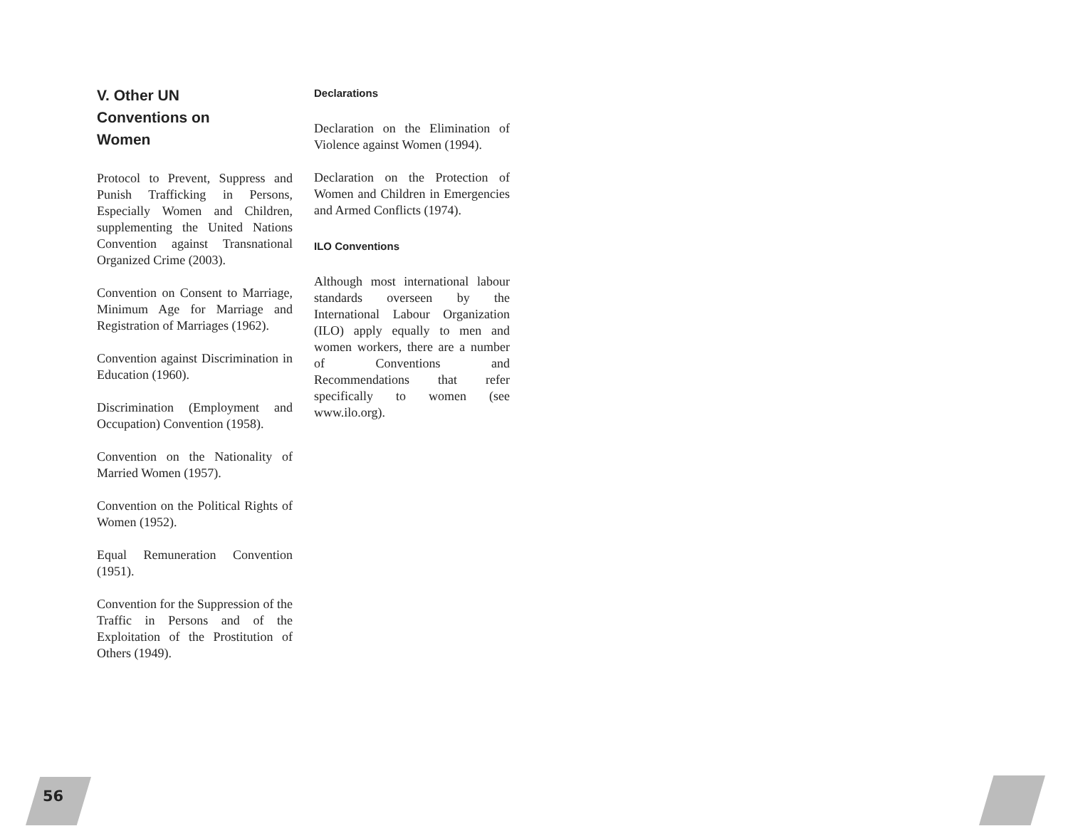V. Other UN
Conventions on
Women
Protocol to Prevent, Suppress and Punish Trafficking in Persons, Especially Women and Children, supplementing the United Nations Convention against Transnational Organized Crime (2003).
Convention on Consent to Marriage, Minimum Age for Marriage and Registration of Marriages (1962).
Convention against Discrimination in Education (1960).
Discrimination (Employment and Occupation) Convention (1958).
Convention on the Nationality of Married Women (1957).
Convention on the Political Rights of Women (1952).
Equal Remuneration Convention (1951).
Convention for the Suppression of the Traffic in Persons and of the Exploitation of the Prostitution of Others (1949).
Declarations
Declaration on the Elimination of Violence against Women (1994).
Declaration on the Protection of Women and Children in Emergencies and Armed Conflicts (1974).
ILO Conventions
Although most international labour standards overseen by the International Labour Organization (ILO) apply equally to men and women workers, there are a number of Conventions and Recommendations that refer specifically to women (see www.ilo.org).
56